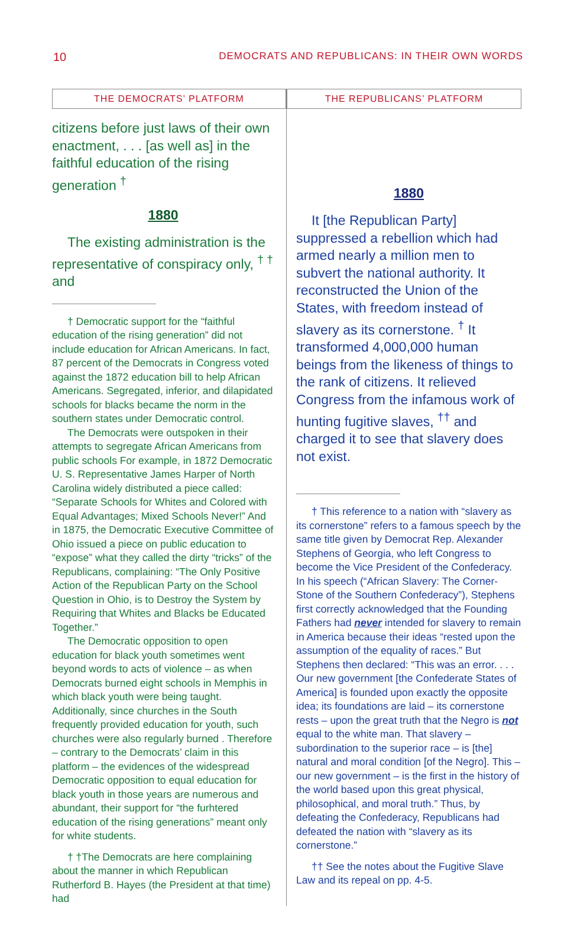10 DEMOCRATS AND REPUBLICANS: IN THEIR OWN WORDS
THE DEMOCRATS’ PLATFORM
citizens before just laws of their own enactment, . . . [as well as] in the faithful education of the rising generation <sup>†</sup>
1880
The existing administration is the representative of conspiracy only, <sup>† †</sup> and
† Democratic support for the “faithful education of the rising generation” did not include education for African Americans. In fact, 87 percent of the Democrats in Congress voted against the 1872 education bill to help African Americans. Segregated, inferior, and dilapidated schools for blacks became the norm in the southern states under Democratic control.
The Democrats were outspoken in their attempts to segregate African Americans from public schools For example, in 1872 Democratic U. S. Representative James Harper of North Carolina widely distributed a piece called: “Separate Schools for Whites and Colored with Equal Advantages; Mixed Schools Never!” And in 1875, the Democratic Executive Committee of Ohio issued a piece on public education to “expose” what they called the dirty “tricks” of the Republicans, complaining: “The Only Positive Action of the Republican Party on the School Question in Ohio, is to Destroy the System by Requiring that Whites and Blacks be Educated Together.”
The Democratic opposition to open education for black youth sometimes went beyond words to acts of violence – as when Democrats burned eight schools in Memphis in which black youth were being taught. Additionally, since churches in the South frequently provided education for youth, such churches were also regularly burned . Therefore – contrary to the Democrats’ claim in this platform – the evidences of the widespread Democratic opposition to equal education for black youth in those years are numerous and abundant, their support for “the furhtered education of the rising generations” meant only for white students.
† †The Democrats are here complaining about the manner in which Republican Rutherford B. Hayes (the President at that time) had
THE REPUBLICANS’ PLATFORM
1880
It [the Republican Party] suppressed a rebellion which had armed nearly a million men to subvert the national authority. It reconstructed the Union of the States, with freedom instead of slavery as its cornerstone. <sup>†</sup> It transformed 4,000,000 human beings from the likeness of things to the rank of citizens. It relieved Congress from the infamous work of hunting fugitive slaves, <sup>††</sup> and charged it to see that slavery does not exist.
† This reference to a nation with “slavery as its cornerstone” refers to a famous speech by the same title given by Democrat Rep. Alexander Stephens of Georgia, who left Congress to become the Vice President of the Confederacy. In his speech (“African Slavery: The Corner-Stone of the Southern Confederacy”), Stephens first correctly acknowledged that the Founding Fathers had never intended for slavery to remain in America because their ideas “rested upon the assumption of the equality of races.” But Stephens then declared: “This was an error. . . . Our new government [the Confederate States of America] is founded upon exactly the opposite idea; its foundations are laid – its cornerstone rests – upon the great truth that the Negro is not equal to the white man. That slavery – subordination to the superior race – is [the] natural and moral condition [of the Negro]. This – our new government – is the first in the history of the world based upon this great physical, philosophical, and moral truth.” Thus, by defeating the Confederacy, Republicans had defeated the nation with “slavery as its cornerstone.”
†† See the notes about the Fugitive Slave Law and its repeal on pp. 4-5.